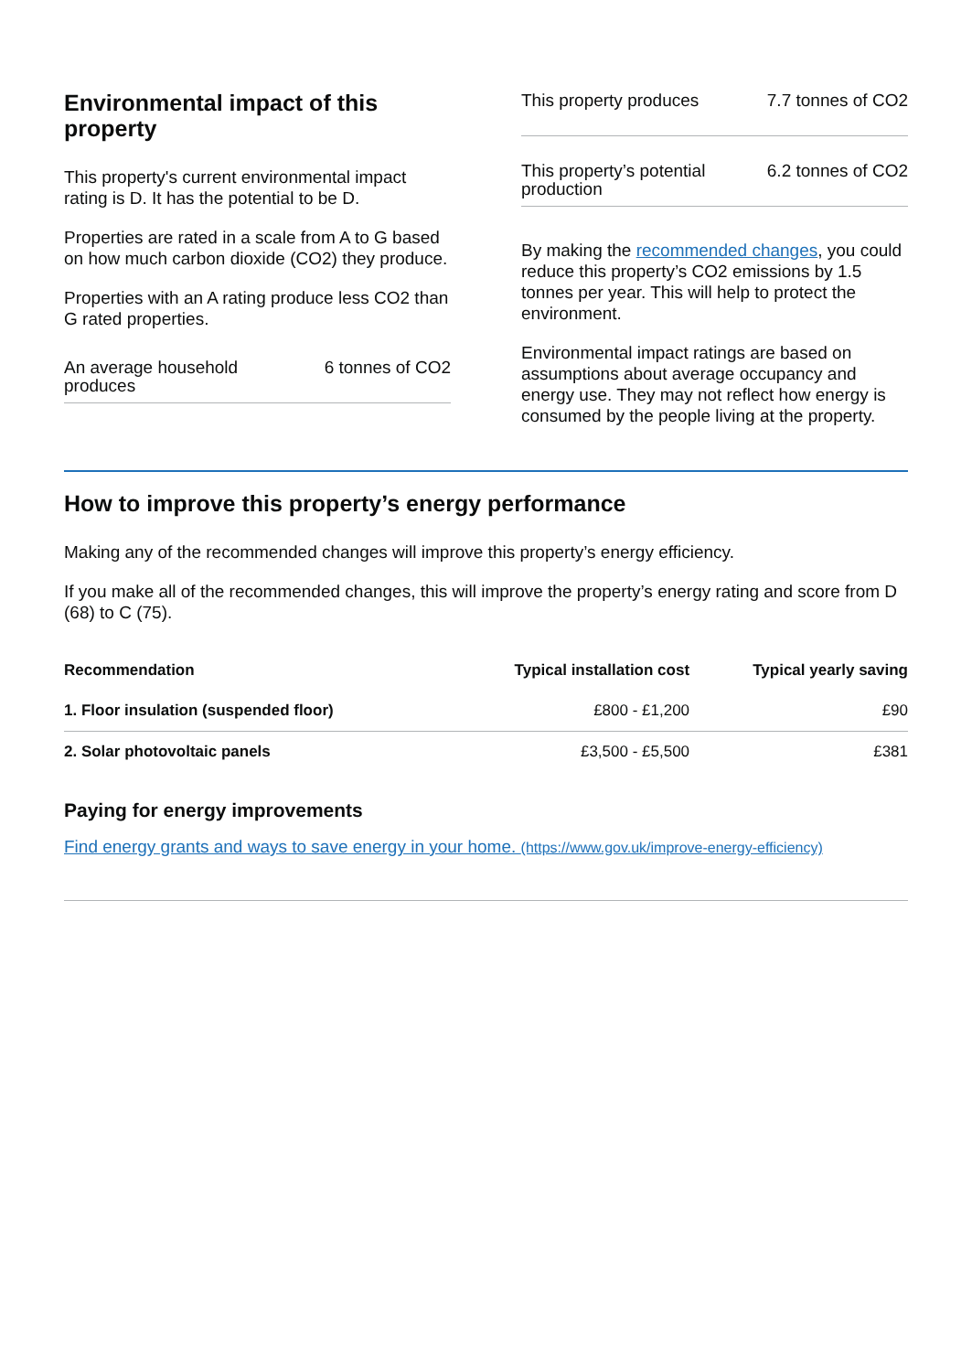Environmental impact of this property
This property's current environmental impact rating is D. It has the potential to be D.
Properties are rated in a scale from A to G based on how much carbon dioxide (CO2) they produce.
Properties with an A rating produce less CO2 than G rated properties.
An average household produces 6 tonnes of CO2
This property produces 7.7 tonnes of CO2
This property’s potential production 6.2 tonnes of CO2
By making the recommended changes, you could reduce this property’s CO2 emissions by 1.5 tonnes per year. This will help to protect the environment.
Environmental impact ratings are based on assumptions about average occupancy and energy use. They may not reflect how energy is consumed by the people living at the property.
How to improve this property’s energy performance
Making any of the recommended changes will improve this property’s energy efficiency.
If you make all of the recommended changes, this will improve the property’s energy rating and score from D (68) to C (75).
| Recommendation | Typical installation cost | Typical yearly saving |
| --- | --- | --- |
| 1. Floor insulation (suspended floor) | £800 - £1,200 | £90 |
| 2. Solar photovoltaic panels | £3,500 - £5,500 | £381 |
Paying for energy improvements
Find energy grants and ways to save energy in your home. (https://www.gov.uk/improve-energy-efficiency)